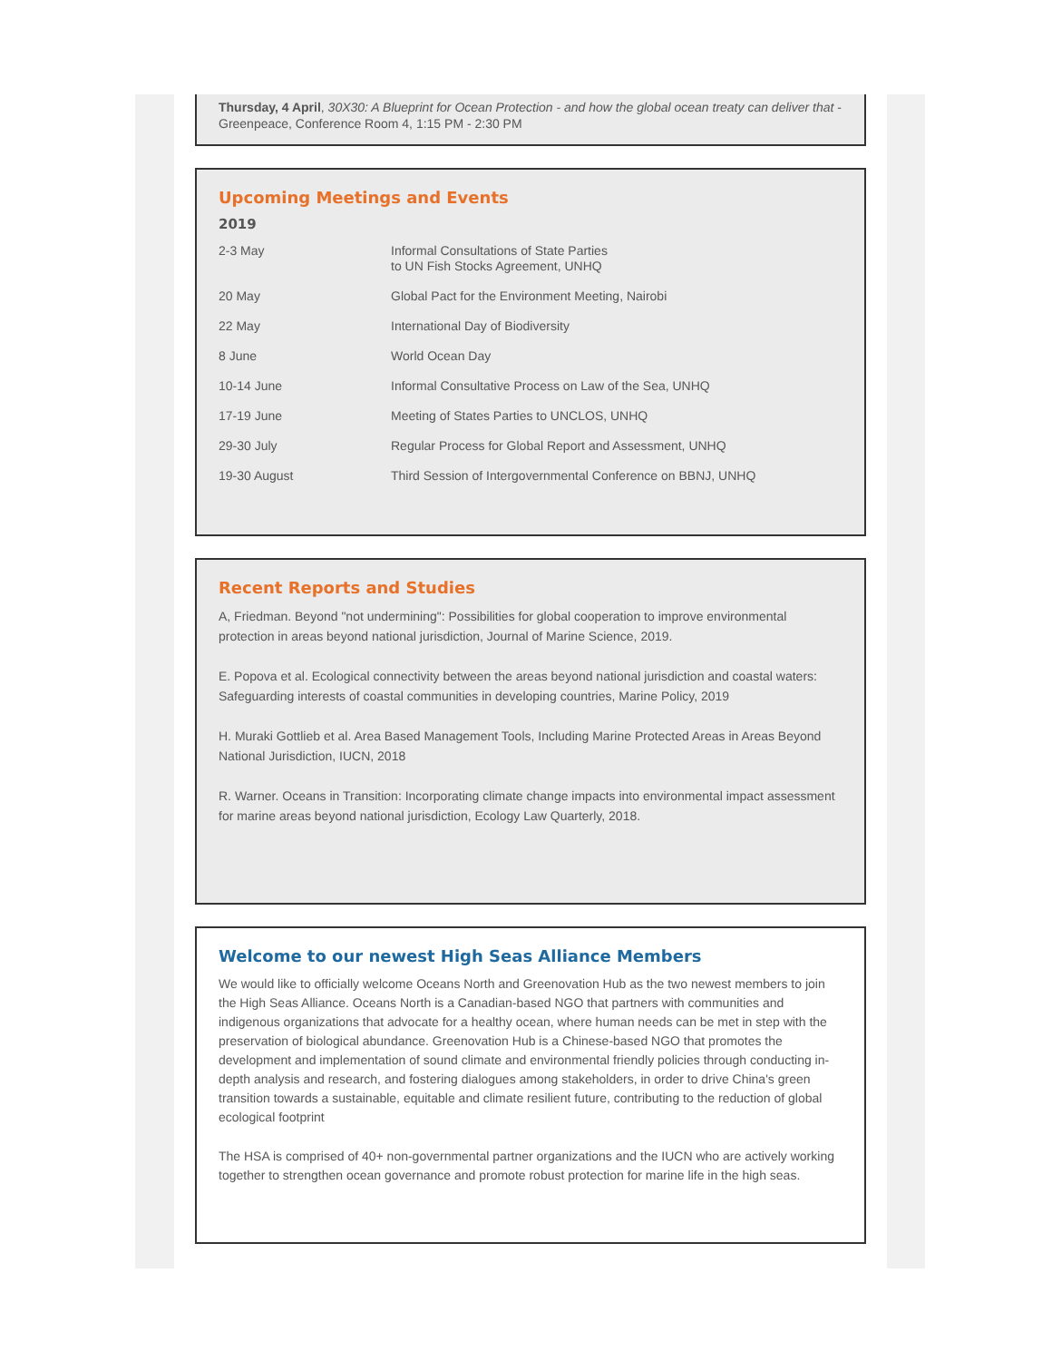Thursday, 4 April, 30X30: A Blueprint for Ocean Protection - and how the global ocean treaty can deliver that - Greenpeace, Conference Room 4, 1:15 PM - 2:30 PM
Upcoming Meetings and Events
2019
| 2-3 May | Informal Consultations of State Parties to UN Fish Stocks Agreement, UNHQ |
| 20 May | Global Pact for the Environment Meeting, Nairobi |
| 22 May | International Day of Biodiversity |
| 8 June | World Ocean Day |
| 10-14 June | Informal Consultative Process on Law of the Sea, UNHQ |
| 17-19 June | Meeting of States Parties to UNCLOS, UNHQ |
| 29-30 July | Regular Process for Global Report and Assessment, UNHQ |
| 19-30 August | Third Session of Intergovernmental Conference on BBNJ, UNHQ |
Recent Reports and Studies
A, Friedman. Beyond "not undermining": Possibilities for global cooperation to improve environmental protection in areas beyond national jurisdiction, Journal of Marine Science, 2019.
E. Popova et al. Ecological connectivity between the areas beyond national jurisdiction and coastal waters: Safeguarding interests of coastal communities in developing countries, Marine Policy, 2019
H. Muraki Gottlieb et al. Area Based Management Tools, Including Marine Protected Areas in Areas Beyond National Jurisdiction, IUCN, 2018
R. Warner. Oceans in Transition: Incorporating climate change impacts into environmental impact assessment for marine areas beyond national jurisdiction, Ecology Law Quarterly, 2018.
Welcome to our newest High Seas Alliance Members
We would like to officially welcome Oceans North and Greenovation Hub as the two newest members to join the High Seas Alliance. Oceans North is a Canadian-based NGO that partners with communities and indigenous organizations that advocate for a healthy ocean, where human needs can be met in step with the preservation of biological abundance. Greenovation Hub is a Chinese-based NGO that promotes the development and implementation of sound climate and environmental friendly policies through conducting in-depth analysis and research, and fostering dialogues among stakeholders, in order to drive China's green transition towards a sustainable, equitable and climate resilient future, contributing to the reduction of global ecological footprint
The HSA is comprised of 40+ non-governmental partner organizations and the IUCN who are actively working together to strengthen ocean governance and promote robust protection for marine life in the high seas.